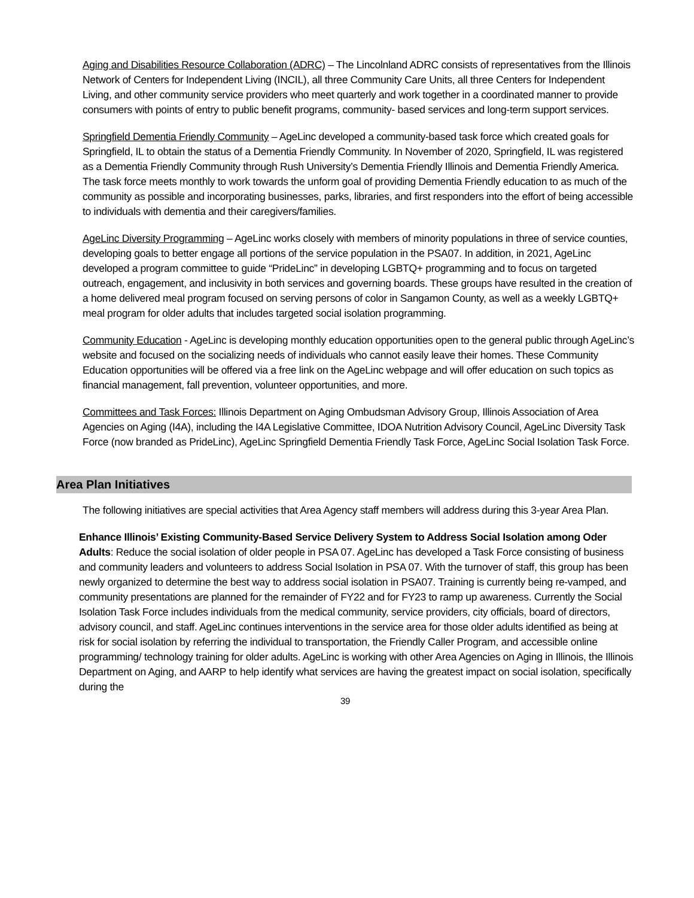Aging and Disabilities Resource Collaboration (ADRC) – The Lincolnland ADRC consists of representatives from the Illinois Network of Centers for Independent Living (INCIL), all three Community Care Units, all three Centers for Independent Living, and other community service providers who meet quarterly and work together in a coordinated manner to provide consumers with points of entry to public benefit programs, community- based services and long-term support services.
Springfield Dementia Friendly Community – AgeLinc developed a community-based task force which created goals for Springfield, IL to obtain the status of a Dementia Friendly Community. In November of 2020, Springfield, IL was registered as a Dementia Friendly Community through Rush University’s Dementia Friendly Illinois and Dementia Friendly America. The task force meets monthly to work towards the unform goal of providing Dementia Friendly education to as much of the community as possible and incorporating businesses, parks, libraries, and first responders into the effort of being accessible to individuals with dementia and their caregivers/families.
AgeLinc Diversity Programming – AgeLinc works closely with members of minority populations in three of service counties, developing goals to better engage all portions of the service population in the PSA07. In addition, in 2021, AgeLinc developed a program committee to guide “PrideLinc” in developing LGBTQ+ programming and to focus on targeted outreach, engagement, and inclusivity in both services and governing boards. These groups have resulted in the creation of a home delivered meal program focused on serving persons of color in Sangamon County, as well as a weekly LGBTQ+ meal program for older adults that includes targeted social isolation programming.
Community Education - AgeLinc is developing monthly education opportunities open to the general public through AgeLinc’s website and focused on the socializing needs of individuals who cannot easily leave their homes. These Community Education opportunities will be offered via a free link on the AgeLinc webpage and will offer education on such topics as financial management, fall prevention, volunteer opportunities, and more.
Committees and Task Forces: Illinois Department on Aging Ombudsman Advisory Group, Illinois Association of Area Agencies on Aging (I4A), including the I4A Legislative Committee, IDOA Nutrition Advisory Council, AgeLinc Diversity Task Force (now branded as PrideLinc), AgeLinc Springfield Dementia Friendly Task Force, AgeLinc Social Isolation Task Force.
Area Plan Initiatives
The following initiatives are special activities that Area Agency staff members will address during this 3-year Area Plan.
Enhance Illinois’ Existing Community-Based Service Delivery System to Address Social Isolation among Oder Adults: Reduce the social isolation of older people in PSA 07. AgeLinc has developed a Task Force consisting of business and community leaders and volunteers to address Social Isolation in PSA 07. With the turnover of staff, this group has been newly organized to determine the best way to address social isolation in PSA07. Training is currently being re-vamped, and community presentations are planned for the remainder of FY22 and for FY23 to ramp up awareness. Currently the Social Isolation Task Force includes individuals from the medical community, service providers, city officials, board of directors, advisory council, and staff. AgeLinc continues interventions in the service area for those older adults identified as being at risk for social isolation by referring the individual to transportation, the Friendly Caller Program, and accessible online programming/ technology training for older adults. AgeLinc is working with other Area Agencies on Aging in Illinois, the Illinois Department on Aging, and AARP to help identify what services are having the greatest impact on social isolation, specifically during the
39